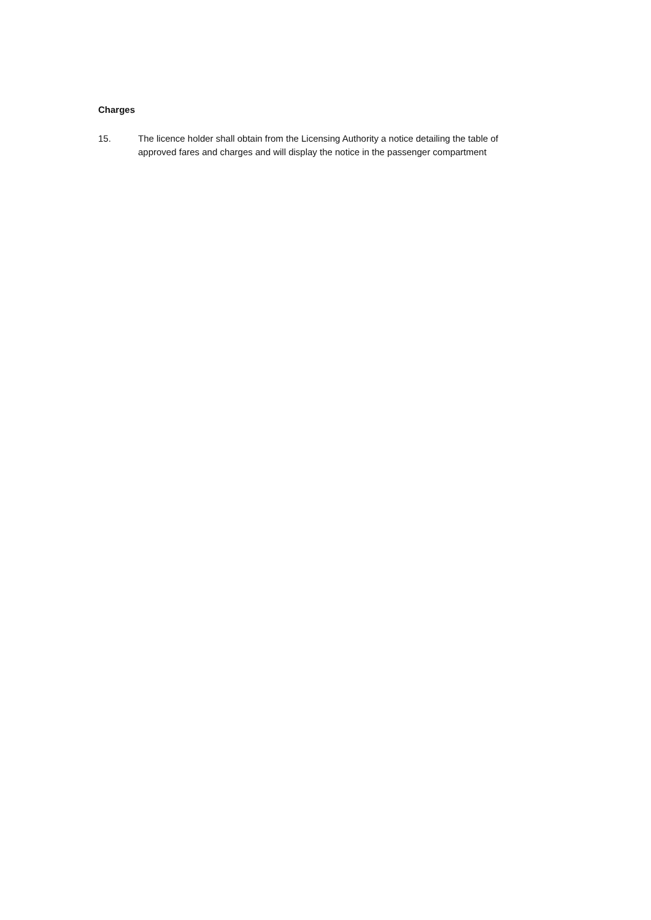Charges
15. The licence holder shall obtain from the Licensing Authority a notice detailing the table of approved fares and charges and will display the notice in the passenger compartment